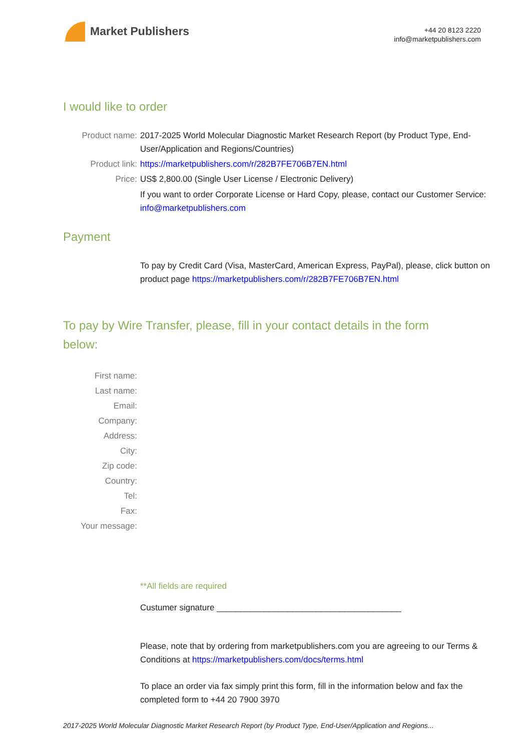Market Publishers
+44 20 8123 2220
info@marketpublishers.com
I would like to order
Product name: 2017-2025 World Molecular Diagnostic Market Research Report (by Product Type, End-User/Application and Regions/Countries)
Product link: https://marketpublishers.com/r/282B7FE706B7EN.html
Price: US$ 2,800.00 (Single User License / Electronic Delivery)
If you want to order Corporate License or Hard Copy, please, contact our Customer Service:
info@marketpublishers.com
Payment
To pay by Credit Card (Visa, MasterCard, American Express, PayPal), please, click button on product page https://marketpublishers.com/r/282B7FE706B7EN.html
To pay by Wire Transfer, please, fill in your contact details in the form below:
First name:
Last name:
Email:
Company:
Address:
City:
Zip code:
Country:
Tel:
Fax:
Your message:
**All fields are required
Custumer signature _______________________________________
Please, note that by ordering from marketpublishers.com you are agreeing to our Terms & Conditions at https://marketpublishers.com/docs/terms.html
To place an order via fax simply print this form, fill in the information below and fax the completed form to +44 20 7900 3970
2017-2025 World Molecular Diagnostic Market Research Report (by Product Type, End-User/Application and Regions...